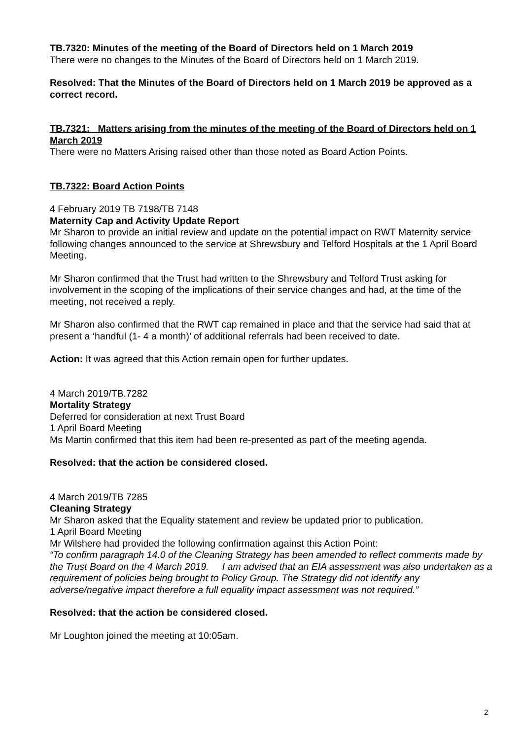TB.7320: Minutes of the meeting of the Board of Directors held on 1 March 2019
There were no changes to the Minutes of the Board of Directors held on 1 March 2019.
Resolved: That the Minutes of the Board of Directors held on 1 March 2019 be approved as a correct record.
TB.7321: Matters arising from the minutes of the meeting of the Board of Directors held on 1 March 2019
There were no Matters Arising raised other than those noted as Board Action Points.
TB.7322: Board Action Points
4 February 2019 TB 7198/TB 7148
Maternity Cap and Activity Update Report
Mr Sharon to provide an initial review and update on the potential impact on RWT Maternity service following changes announced to the service at Shrewsbury and Telford Hospitals at the 1 April Board Meeting.
Mr Sharon confirmed that the Trust had written to the Shrewsbury and Telford Trust asking for involvement in the scoping of the implications of their service changes and had, at the time of the meeting, not received a reply.
Mr Sharon also confirmed that the RWT cap remained in place and that the service had said that at present a ‘handful (1- 4 a month)’ of additional referrals had been received to date.
Action: It was agreed that this Action remain open for further updates.
4 March 2019/TB.7282
Mortality Strategy
Deferred for consideration at next Trust Board
1 April Board Meeting
Ms Martin confirmed that this item had been re-presented as part of the meeting agenda.
Resolved: that the action be considered closed.
4 March 2019/TB 7285
Cleaning Strategy
Mr Sharon asked that the Equality statement and review be updated prior to publication.
1 April Board Meeting
Mr Wilshere had provided the following confirmation against this Action Point:
“To confirm paragraph 14.0 of the Cleaning Strategy has been amended to reflect comments made by the Trust Board on the 4 March 2019. I am advised that an EIA assessment was also undertaken as a requirement of policies being brought to Policy Group. The Strategy did not identify any adverse/negative impact therefore a full equality impact assessment was not required.”
Resolved: that the action be considered closed.
Mr Loughton joined the meeting at 10:05am.
2